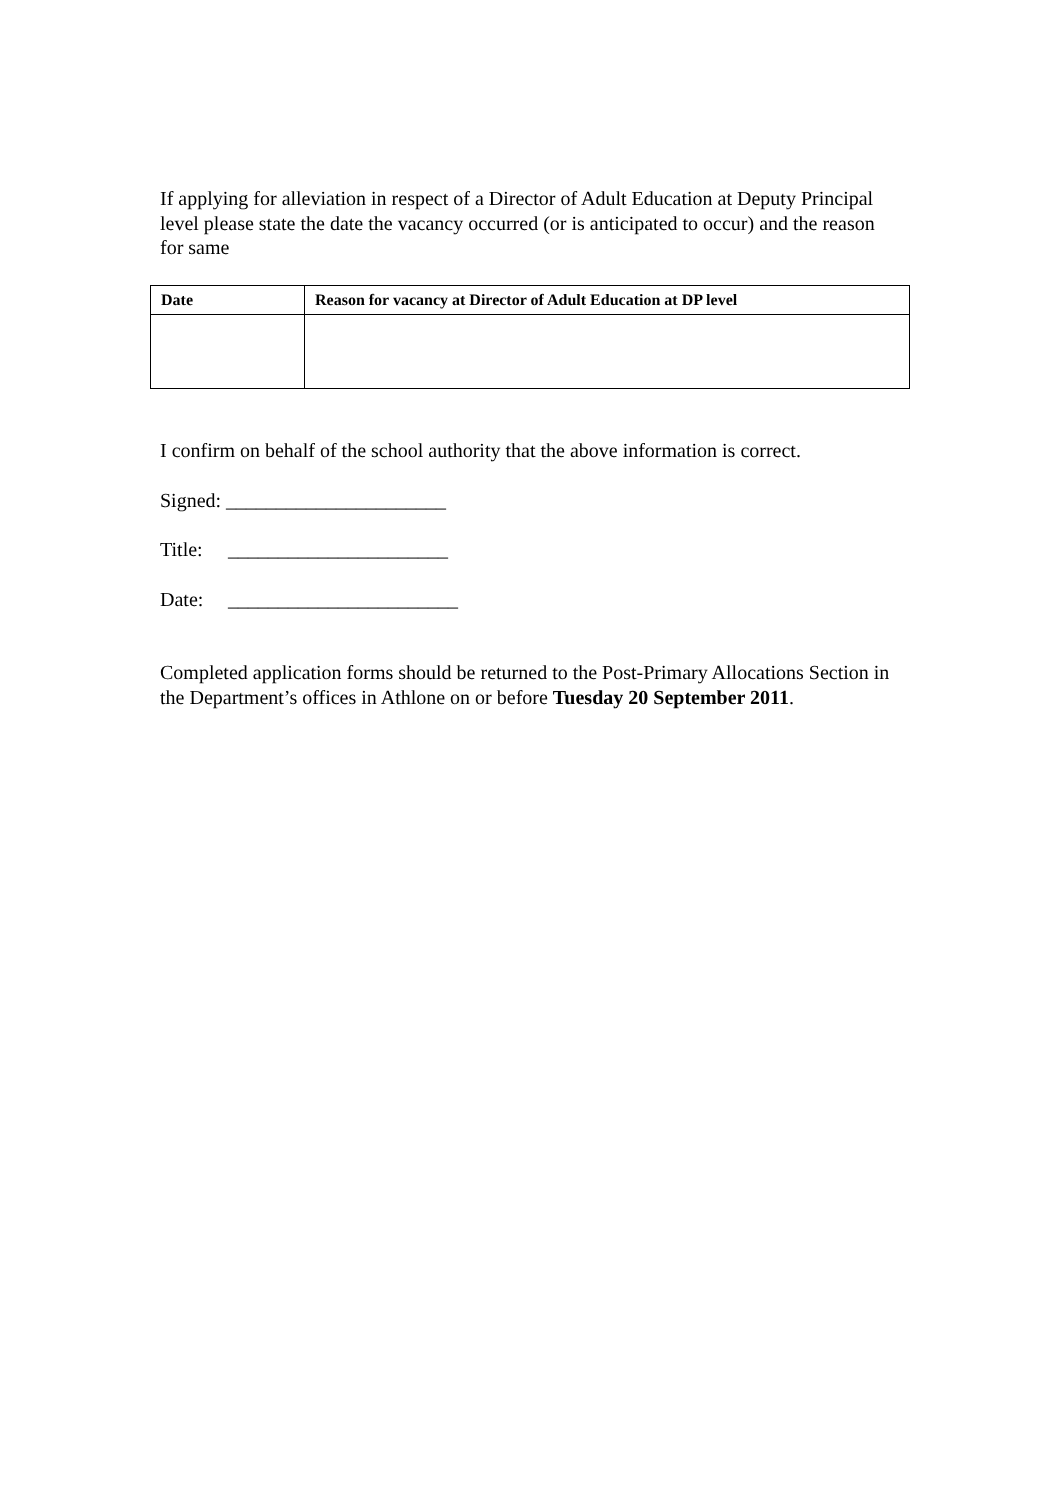If applying for alleviation in respect of a Director of Adult Education at Deputy Principal level please state the date the vacancy occurred (or is anticipated to occur) and the reason for same
| Date | Reason for vacancy at Director of Adult Education at DP level |
| --- | --- |
I confirm on behalf of the school authority that the above information is correct.
Signed: ______________________
Title: ______________________
Date: _______________________
Completed application forms should be returned to the Post-Primary Allocations Section in the Department’s offices in Athlone on or before Tuesday 20 September 2011.